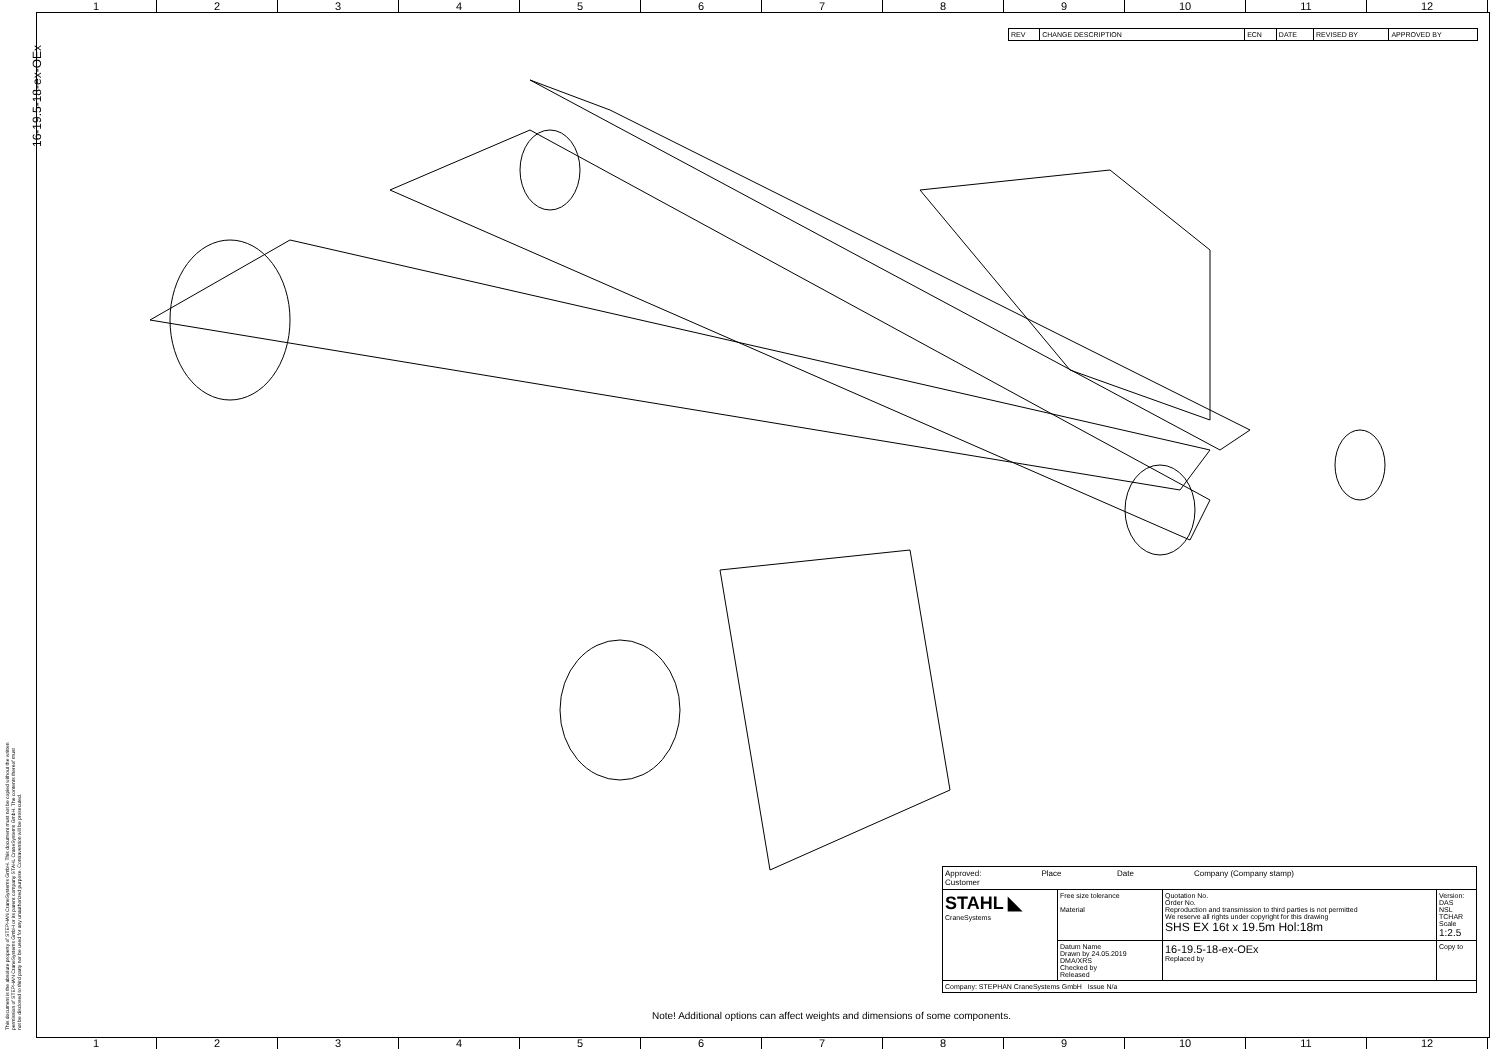1 2 3 4 5 6 7 8 9 10 11 12
16-19.5-18-ex-OEx
This document is the absolute property of STEPHAN CraneSystems GmbH. This document must not be copied without the written permission of STEPHAN CraneSystems GmbH or its parent company STAHL CraneSystems GmbH. The contents thereof must not be disclosed to third party nor be used for any unauthorized purpose. Contravention will be prosecuted.
| REV | CHANGE DESCRIPTION | ECN | DATE | REVISED BY | APPROVED BY |
| Approved: Place Date Company (Company stamp) Customer | | | |
| STAHL ◣ CraneSystems | Free size tolerance Material | Quotation No. Order No. Reproduction and transmission to third parties is not permitted We reserve all rights under copyright for this drawing SHS EX 16t x 19.5m Hol:18m | Version: DAS NSL TCHAR Scale 1:2.5 |
| | Datum Name Drawn by 24.05.2019 DMA/XRS Checked by Released | 16-19.5-18-ex-OEx Replaced by | Copy to |
| Company: STEPHAN CraneSystems GmbH Issue N/a | | | |
Note! Additional options can affect weights and dimensions of some components.
1 2 3 4 5 6 7 8 9 10 11 12